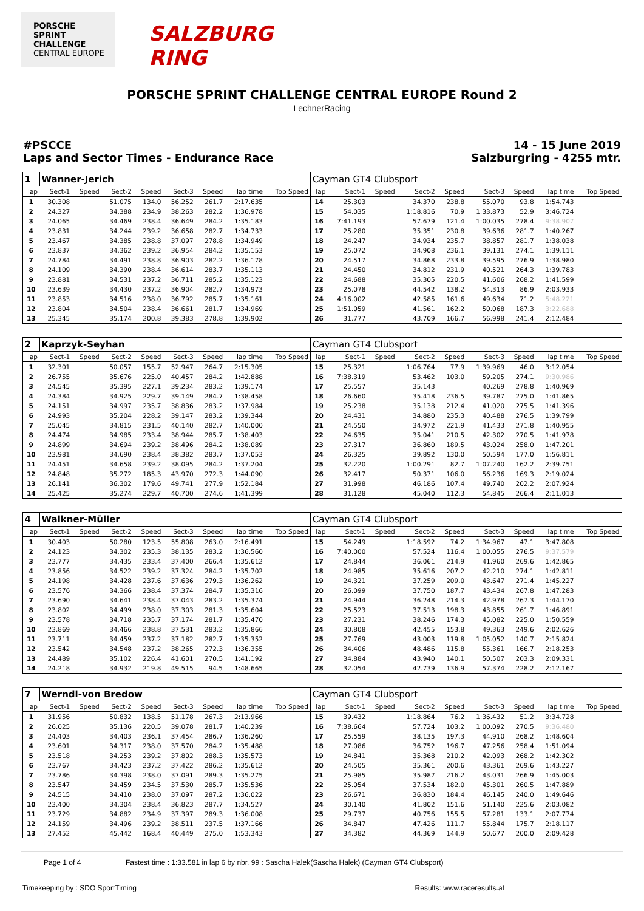PORSCHE
SPRINT CHALLENGE
CENTRAL EUROPE
SALZBURG RING
PORSCHE SPRINT CHALLENGE CENTRAL EUROPE Round 2
LechnerRacing
#PSCCE
Laps and Sector Times - Endurance Race
14 - 15 June 2019
Salzburgring - 4255 mtr.
| 1 | Wanner-Jerich | | | | | | | | Cayman GT4 Clubsport | | | | | | | | |
| lap | Sect-1 | Speed | Sect-2 | Speed | Sect-3 | Speed | lap time | Top Speed | lap | Sect-1 | Speed | Sect-2 | Speed | Sect-3 | Speed | lap time | Top Speed |
| 1 | 30.308 | | 51.075 | 134.0 | 56.252 | 261.7 | 2:17.635 | | 14 | 25.303 | | 34.370 | 238.8 | 55.070 | 93.8 | 1:54.743 | |
| 2 | 24.327 | | 34.388 | 234.9 | 38.263 | 282.2 | 1:36.978 | | 15 | 54.035 | | 1:18.816 | 70.9 | 1:33.873 | 52.9 | 3:46.724 | |
| 3 | 24.065 | | 34.469 | 238.4 | 36.649 | 284.2 | 1:35.183 | | 16 | 7:41.193 | | 57.679 | 121.4 | 1:00.035 | 278.4 | 9:38.907 | |
| 4 | 23.831 | | 34.244 | 239.2 | 36.658 | 282.7 | 1:34.733 | | 17 | 25.280 | | 35.351 | 230.8 | 39.636 | 281.7 | 1:40.267 | |
| 5 | 23.467 | | 34.385 | 238.8 | 37.097 | 278.8 | 1:34.949 | | 18 | 24.247 | | 34.934 | 235.7 | 38.857 | 281.7 | 1:38.038 | |
| 6 | 23.837 | | 34.362 | 239.2 | 36.954 | 284.2 | 1:35.153 | | 19 | 25.072 | | 34.908 | 236.1 | 39.131 | 274.1 | 1:39.111 | |
| 7 | 24.784 | | 34.491 | 238.8 | 36.903 | 282.2 | 1:36.178 | | 20 | 24.517 | | 34.868 | 233.8 | 39.595 | 276.9 | 1:38.980 | |
| 8 | 24.109 | | 34.390 | 238.4 | 36.614 | 283.7 | 1:35.113 | | 21 | 24.450 | | 34.812 | 231.9 | 40.521 | 264.3 | 1:39.783 | |
| 9 | 23.881 | | 34.531 | 237.2 | 36.711 | 285.2 | 1:35.123 | | 22 | 24.688 | | 35.305 | 220.5 | 41.606 | 268.2 | 1:41.599 | |
| 10 | 23.639 | | 34.430 | 237.2 | 36.904 | 282.7 | 1:34.973 | | 23 | 25.078 | | 44.542 | 138.2 | 54.313 | 86.9 | 2:03.933 | |
| 11 | 23.853 | | 34.516 | 238.0 | 36.792 | 285.7 | 1:35.161 | | 24 | 4:16.002 | | 42.585 | 161.6 | 49.634 | 71.2 | 5:48.221 | |
| 12 | 23.804 | | 34.504 | 238.4 | 36.661 | 281.7 | 1:34.969 | | 25 | 1:51.059 | | 41.561 | 162.2 | 50.068 | 187.3 | 3:22.688 | |
| 13 | 25.345 | | 35.174 | 200.8 | 39.383 | 278.8 | 1:39.902 | | 26 | 31.777 | | 43.709 | 166.7 | 56.998 | 241.4 | 2:12.484 | |
| 2 | Kaprzyk-Seyhan | | | | | | | | Cayman GT4 Clubsport | | | | | | | | |
| lap | Sect-1 | Speed | Sect-2 | Speed | Sect-3 | Speed | lap time | Top Speed | lap | Sect-1 | Speed | Sect-2 | Speed | Sect-3 | Speed | lap time | Top Speed |
| 1 | 32.301 | | 50.057 | 155.7 | 52.947 | 264.7 | 2:15.305 | | 15 | 25.321 | | 1:06.764 | 77.9 | 1:39.969 | 46.0 | 3:12.054 | |
| 2 | 26.755 | | 35.676 | 225.0 | 40.457 | 284.2 | 1:42.888 | | 16 | 7:38.319 | | 53.462 | 103.0 | 59.205 | 274.1 | 9:30.986 | |
| 3 | 24.545 | | 35.395 | 227.1 | 39.234 | 283.2 | 1:39.174 | | 17 | 25.557 | | 35.143 | | 40.269 | 278.8 | 1:40.969 | |
| 4 | 24.384 | | 34.925 | 229.7 | 39.149 | 284.7 | 1:38.458 | | 18 | 26.660 | | 35.418 | 236.5 | 39.787 | 275.0 | 1:41.865 | |
| 5 | 24.151 | | 34.997 | 235.7 | 38.836 | 283.2 | 1:37.984 | | 19 | 25.238 | | 35.138 | 212.4 | 41.020 | 275.5 | 1:41.396 | |
| 6 | 24.993 | | 35.204 | 228.2 | 39.147 | 283.2 | 1:39.344 | | 20 | 24.431 | | 34.880 | 235.3 | 40.488 | 276.5 | 1:39.799 | |
| 7 | 25.045 | | 34.815 | 231.5 | 40.140 | 282.7 | 1:40.000 | | 21 | 24.550 | | 34.972 | 221.9 | 41.433 | 271.8 | 1:40.955 | |
| 8 | 24.474 | | 34.985 | 233.4 | 38.944 | 285.7 | 1:38.403 | | 22 | 24.635 | | 35.041 | 210.5 | 42.302 | 270.5 | 1:41.978 | |
| 9 | 24.899 | | 34.694 | 239.2 | 38.496 | 284.2 | 1:38.089 | | 23 | 27.317 | | 36.860 | 189.5 | 43.024 | 258.0 | 1:47.201 | |
| 10 | 23.981 | | 34.690 | 238.4 | 38.382 | 283.7 | 1:37.053 | | 24 | 26.325 | | 39.892 | 130.0 | 50.594 | 177.0 | 1:56.811 | |
| 11 | 24.451 | | 34.658 | 239.2 | 38.095 | 284.2 | 1:37.204 | | 25 | 32.220 | | 1:00.291 | 82.7 | 1:07.240 | 162.2 | 2:39.751 | |
| 12 | 24.848 | | 35.272 | 185.3 | 43.970 | 272.3 | 1:44.090 | | 26 | 32.417 | | 50.371 | 106.0 | 56.236 | 169.3 | 2:19.024 | |
| 13 | 26.141 | | 36.302 | 179.6 | 49.741 | 277.9 | 1:52.184 | | 27 | 31.998 | | 46.186 | 107.4 | 49.740 | 202.2 | 2:07.924 | |
| 14 | 25.425 | | 35.274 | 229.7 | 40.700 | 274.6 | 1:41.399 | | 28 | 31.128 | | 45.040 | 112.3 | 54.845 | 266.4 | 2:11.013 | |
| 4 | Walkner-Müller | | | | | | | | Cayman GT4 Clubsport | | | | | | | | |
| lap | Sect-1 | Speed | Sect-2 | Speed | Sect-3 | Speed | lap time | Top Speed | lap | Sect-1 | Speed | Sect-2 | Speed | Sect-3 | Speed | lap time | Top Speed |
| 1 | 30.403 | | 50.280 | 123.5 | 55.808 | 263.0 | 2:16.491 | | 15 | 54.249 | | 1:18.592 | 74.2 | 1:34.967 | 47.1 | 3:47.808 | |
| 2 | 24.123 | | 34.302 | 235.3 | 38.135 | 283.2 | 1:36.560 | | 16 | 7:40.000 | | 57.524 | 116.4 | 1:00.055 | 276.5 | 9:37.579 | |
| 3 | 23.777 | | 34.435 | 233.4 | 37.400 | 266.4 | 1:35.612 | | 17 | 24.844 | | 36.061 | 214.9 | 41.960 | 269.6 | 1:42.865 | |
| 4 | 23.856 | | 34.522 | 239.2 | 37.324 | 284.2 | 1:35.702 | | 18 | 24.985 | | 35.616 | 207.2 | 42.210 | 274.1 | 1:42.811 | |
| 5 | 24.198 | | 34.428 | 237.6 | 37.636 | 279.3 | 1:36.262 | | 19 | 24.321 | | 37.259 | 209.0 | 43.647 | 271.4 | 1:45.227 | |
| 6 | 23.576 | | 34.366 | 238.4 | 37.374 | 284.7 | 1:35.316 | | 20 | 26.099 | | 37.750 | 187.7 | 43.434 | 267.8 | 1:47.283 | |
| 7 | 23.690 | | 34.641 | 238.4 | 37.043 | 283.2 | 1:35.374 | | 21 | 24.944 | | 36.248 | 214.3 | 42.978 | 267.3 | 1:44.170 | |
| 8 | 23.802 | | 34.499 | 238.0 | 37.303 | 281.3 | 1:35.604 | | 22 | 25.523 | | 37.513 | 198.3 | 43.855 | 261.7 | 1:46.891 | |
| 9 | 23.578 | | 34.718 | 235.7 | 37.174 | 281.7 | 1:35.470 | | 23 | 27.231 | | 38.246 | 174.3 | 45.082 | 225.0 | 1:50.559 | |
| 10 | 23.869 | | 34.466 | 238.8 | 37.531 | 283.2 | 1:35.866 | | 24 | 30.808 | | 42.455 | 153.8 | 49.363 | 249.6 | 2:02.626 | |
| 11 | 23.711 | | 34.459 | 237.2 | 37.182 | 282.7 | 1:35.352 | | 25 | 27.769 | | 43.003 | 119.8 | 1:05.052 | 140.7 | 2:15.824 | |
| 12 | 23.542 | | 34.548 | 237.2 | 38.265 | 272.3 | 1:36.355 | | 26 | 34.406 | | 48.486 | 115.8 | 55.361 | 166.7 | 2:18.253 | |
| 13 | 24.489 | | 35.102 | 226.4 | 41.601 | 270.5 | 1:41.192 | | 27 | 34.884 | | 43.940 | 140.1 | 50.507 | 203.3 | 2:09.331 | |
| 14 | 24.218 | | 34.932 | 219.8 | 49.515 | 94.5 | 1:48.665 | | 28 | 32.054 | | 42.739 | 136.9 | 57.374 | 228.2 | 2:12.167 | |
| 7 | Werndl-von Bredow | | | | | | | | Cayman GT4 Clubsport | | | | | | | | |
| lap | Sect-1 | Speed | Sect-2 | Speed | Sect-3 | Speed | lap time | Top Speed | lap | Sect-1 | Speed | Sect-2 | Speed | Sect-3 | Speed | lap time | Top Speed |
| 1 | 31.956 | | 50.832 | 138.5 | 51.178 | 267.3 | 2:13.966 | | 15 | 39.432 | | 1:18.864 | 76.2 | 1:36.432 | 51.2 | 3:34.728 | |
| 2 | 26.025 | | 35.136 | 220.5 | 39.078 | 281.7 | 1:40.239 | | 16 | 7:38.664 | | 57.724 | 103.2 | 1:00.092 | 270.5 | 9:36.480 | |
| 3 | 24.403 | | 34.403 | 236.1 | 37.454 | 286.7 | 1:36.260 | | 17 | 25.559 | | 38.135 | 197.3 | 44.910 | 268.2 | 1:48.604 | |
| 4 | 23.601 | | 34.317 | 238.0 | 37.570 | 284.2 | 1:35.488 | | 18 | 27.086 | | 36.752 | 196.7 | 47.256 | 258.4 | 1:51.094 | |
| 5 | 23.518 | | 34.253 | 239.2 | 37.802 | 288.3 | 1:35.573 | | 19 | 24.841 | | 35.368 | 210.2 | 42.093 | 268.2 | 1:42.302 | |
| 6 | 23.767 | | 34.423 | 237.2 | 37.422 | 286.2 | 1:35.612 | | 20 | 24.505 | | 35.361 | 200.6 | 43.361 | 269.6 | 1:43.227 | |
| 7 | 23.786 | | 34.398 | 238.0 | 37.091 | 289.3 | 1:35.275 | | 21 | 25.985 | | 35.987 | 216.2 | 43.031 | 266.9 | 1:45.003 | |
| 8 | 23.547 | | 34.459 | 234.5 | 37.530 | 285.7 | 1:35.536 | | 22 | 25.054 | | 37.534 | 182.0 | 45.301 | 260.5 | 1:47.889 | |
| 9 | 24.515 | | 34.410 | 238.0 | 37.097 | 287.2 | 1:36.022 | | 23 | 26.671 | | 36.830 | 184.4 | 46.145 | 240.0 | 1:49.646 | |
| 10 | 23.400 | | 34.304 | 238.4 | 36.823 | 287.7 | 1:34.527 | | 24 | 30.140 | | 41.802 | 151.6 | 51.140 | 225.6 | 2:03.082 | |
| 11 | 23.729 | | 34.882 | 234.9 | 37.397 | 289.3 | 1:36.008 | | 25 | 29.737 | | 40.756 | 155.5 | 57.281 | 133.1 | 2:07.774 | |
| 12 | 24.159 | | 34.496 | 239.2 | 38.511 | 237.5 | 1:37.166 | | 26 | 34.847 | | 47.426 | 111.7 | 55.844 | 175.7 | 2:18.117 | |
| 13 | 27.452 | | 45.442 | 168.4 | 40.449 | 275.0 | 1:53.343 | | 27 | 34.382 | | 44.369 | 144.9 | 50.677 | 200.0 | 2:09.428 | |
Page 1 of 4 Fastest time : 1:33.581 in lap 6 by nbr. 99 : Sascha Halek(Sascha Halek) (Cayman GT4 Clubsport)
Timekeeping by : SDO SportTiming Results: www.raceresults.at